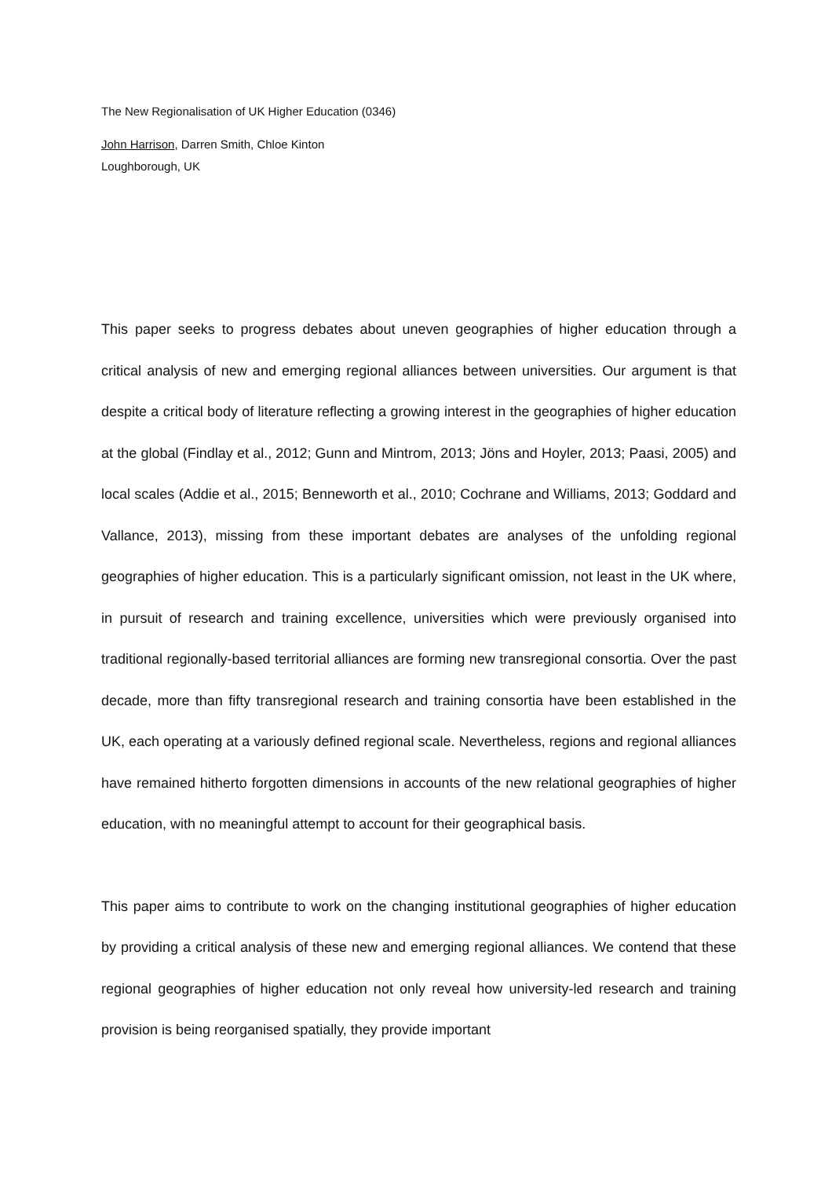The New Regionalisation of UK Higher Education (0346)
John Harrison, Darren Smith, Chloe Kinton
Loughborough, UK
This paper seeks to progress debates about uneven geographies of higher education through a critical analysis of new and emerging regional alliances between universities. Our argument is that despite a critical body of literature reflecting a growing interest in the geographies of higher education at the global (Findlay et al., 2012; Gunn and Mintrom, 2013; Jöns and Hoyler, 2013; Paasi, 2005) and local scales (Addie et al., 2015; Benneworth et al., 2010; Cochrane and Williams, 2013; Goddard and Vallance, 2013), missing from these important debates are analyses of the unfolding regional geographies of higher education. This is a particularly significant omission, not least in the UK where, in pursuit of research and training excellence, universities which were previously organised into traditional regionally-based territorial alliances are forming new transregional consortia. Over the past decade, more than fifty transregional research and training consortia have been established in the UK, each operating at a variously defined regional scale. Nevertheless, regions and regional alliances have remained hitherto forgotten dimensions in accounts of the new relational geographies of higher education, with no meaningful attempt to account for their geographical basis.
This paper aims to contribute to work on the changing institutional geographies of higher education by providing a critical analysis of these new and emerging regional alliances. We contend that these regional geographies of higher education not only reveal how university-led research and training provision is being reorganised spatially, they provide important